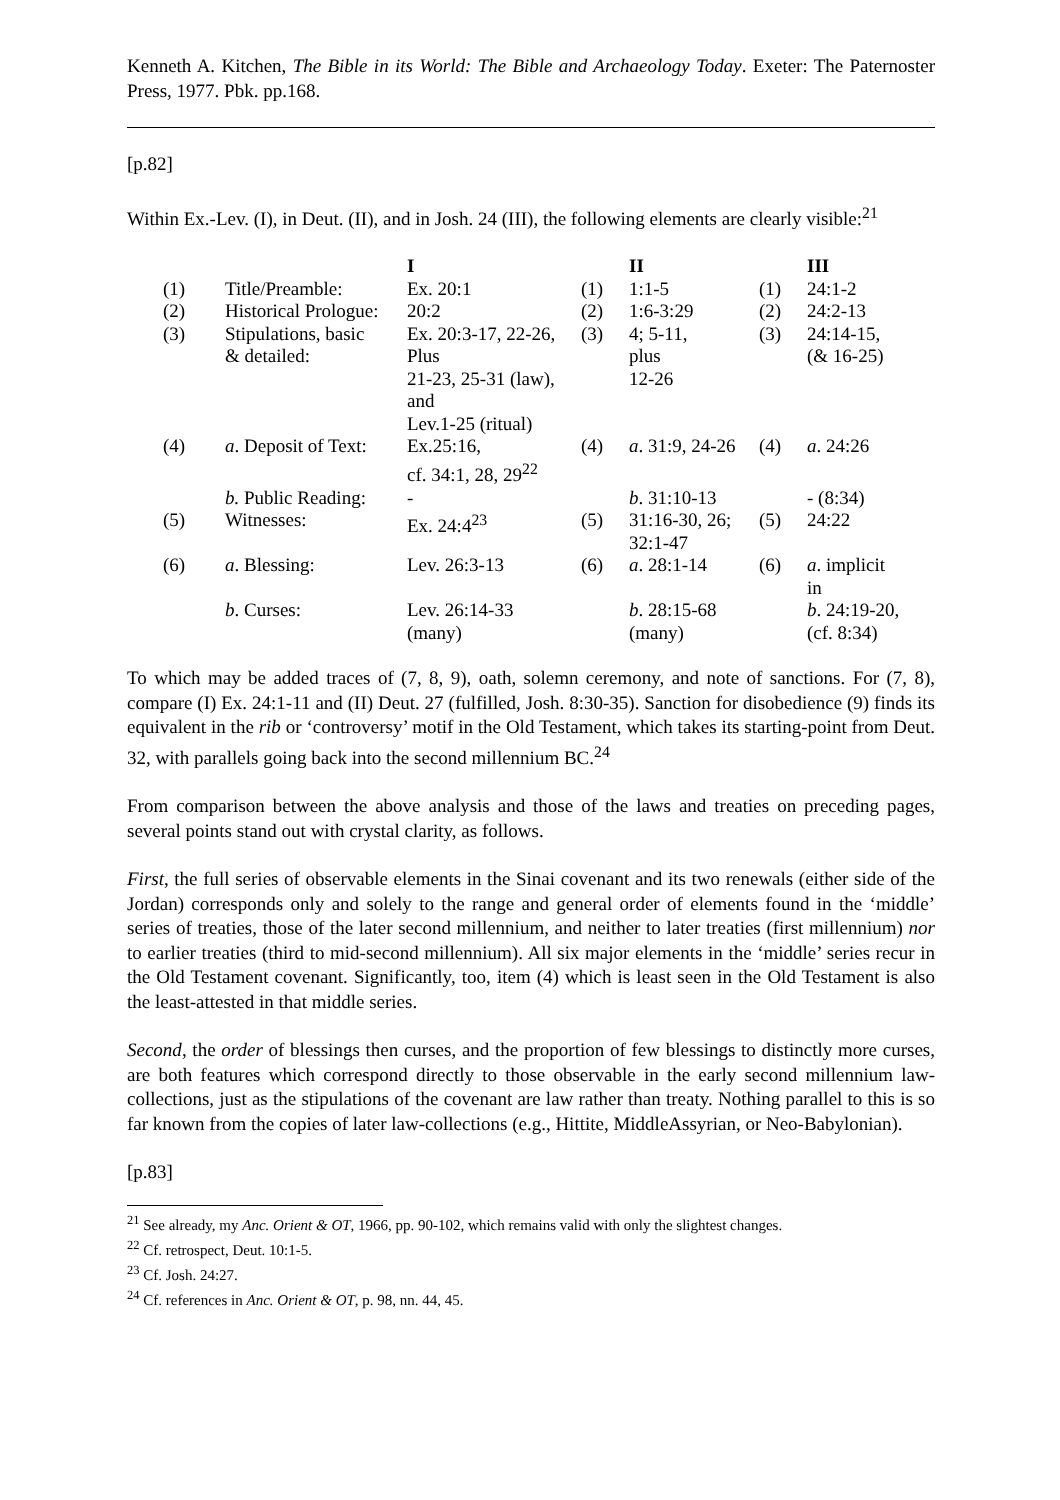Kenneth A. Kitchen, The Bible in its World: The Bible and Archaeology Today. Exeter: The Paternoster Press, 1977. Pbk. pp.168.
[p.82]
Within Ex.-Lev. (I), in Deut. (II), and in Josh. 24 (III), the following elements are clearly visible:<sup>21</sup>
| | | I | | II | | III |
| --- | --- | --- | --- | --- | --- | --- |
| (1) | Title/Preamble: | Ex. 20:1 | (1) | 1:1-5 | (1) | 24:1-2 |
| (2) | Historical Prologue: | 20:2 | (2) | 1:6-3:29 | (2) | 24:2-13 |
| (3) | Stipulations, basic & detailed: | Ex. 20:3-17, 22-26, Plus 21-23, 25-31 (law), and Lev.1-25 (ritual) | (3) | 4; 5-11, plus 12-26 | (3) | 24:14-15, (& 16-25) |
| (4) | a . Deposit of Text: | Ex.25:16, cf. 34:1, 28, 29<sup>22</sup> | (4) | a . 31:9, 24-26 | (4) | a . 24:26 |
| | b. Public Reading: | - | | b . 31:10-13 | | - (8:34) |
| (5) | Witnesses: | Ex. 24:4<sup>23</sup> | (5) | 31:16-30, 26; 32:1-47 | (5) | 24:22 |
| (6) | a . Blessing: | Lev. 26:3-13 | (6) | a . 28:1-14 | (6) | a . implicit in |
| | b . Curses: | Lev. 26:14-33 (many) | | b . 28:15-68 (many) | | b . 24:19-20, (cf. 8:34) |
To which may be added traces of (7, 8, 9), oath, solemn ceremony, and note of sanctions. For (7, 8), compare (I) Ex. 24:1-11 and (II) Deut. 27 (fulfilled, Josh. 8:30-35). Sanction for disobedience (9) finds its equivalent in the rib or ‘controversy’ motif in the Old Testament, which takes its starting-point from Deut. 32, with parallels going back into the second millennium BC.<sup>24</sup>
From comparison between the above analysis and those of the laws and treaties on preceding pages, several points stand out with crystal clarity, as follows.
First, the full series of observable elements in the Sinai covenant and its two renewals (either side of the Jordan) corresponds only and solely to the range and general order of elements found in the ‘middle’ series of treaties, those of the later second millennium, and neither to later treaties (first millennium) nor to earlier treaties (third to mid-second millennium). All six major elements in the ‘middle’ series recur in the Old Testament covenant. Significantly, too, item (4) which is least seen in the Old Testament is also the least-attested in that middle series.
Second, the order of blessings then curses, and the proportion of few blessings to distinctly more curses, are both features which correspond directly to those observable in the early second millennium law-collections, just as the stipulations of the covenant are law rather than treaty. Nothing parallel to this is so far known from the copies of later law-collections (e.g., Hittite, MiddleAssyrian, or Neo-Babylonian).
[p.83]
<sup>21</sup> See already, my Anc. Orient & OT, 1966, pp. 90-102, which remains valid with only the slightest changes.
<sup>22</sup> Cf. retrospect, Deut. 10:1-5.
<sup>23</sup> Cf. Josh. 24:27.
<sup>24</sup> Cf. references in Anc. Orient & OT, p. 98, nn. 44, 45.